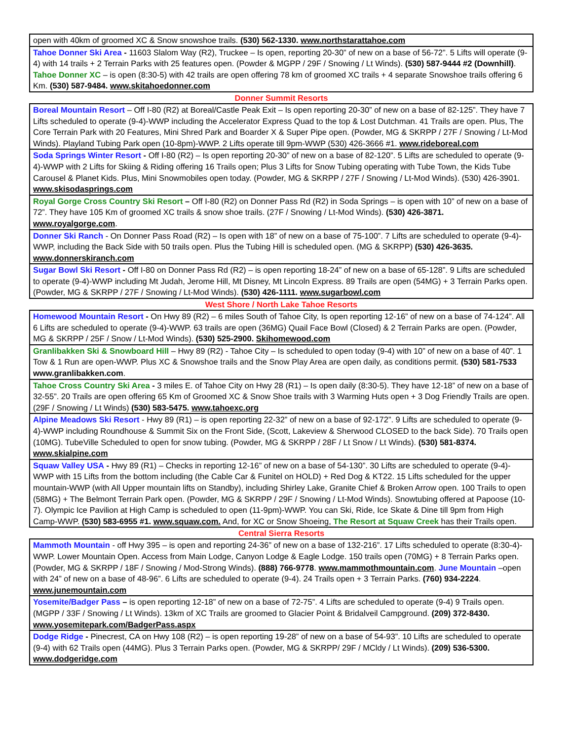open with 40km of groomed XC & Snow snowshoe trails. (530) 562-1330. www.northstarattahoe.com
Tahoe Donner Ski Area - 11603 Slalom Way (R2), Truckee – Is open, reporting 20-30” of new on a base of 56-72”. 5 Lifts will operate (9-4) with 14 trails + 2 Terrain Parks with 25 features open. (Powder & MGPP / 29F / Snowing / Lt Winds). (530) 587-9444 #2 (Downhill). Tahoe Donner XC – is open (8:30-5) with 42 trails are open offering 78 km of groomed XC trails + 4 separate Snowshoe trails offering 6 Km. (530) 587-9484. www.skitahoedonner.com
Donner Summit Resorts
Boreal Mountain Resort – Off I-80 (R2) at Boreal/Castle Peak Exit – Is open reporting 20-30” of new on a base of 82-125”. They have 7 Lifts scheduled to operate (9-4)-WWP including the Accelerator Express Quad to the top & Lost Dutchman. 41 Trails are open. Plus, The Core Terrain Park with 20 Features, Mini Shred Park and Boarder X & Super Pipe open. (Powder, MG & SKRPP / 27F / Snowing / Lt-Mod Winds). Playland Tubing Park open (10-8pm)-WWP. 2 Lifts operate till 9pm-WWP (530) 426-3666 #1. www.rideboreal.com
Soda Springs Winter Resort - Off I-80 (R2) – Is open reporting 20-30” of new on a base of 82-120”. 5 Lifts are scheduled to operate (9-4)-WWP with 2 Lifts for Skiing & Riding offering 16 Trails open; Plus 3 Lifts for Snow Tubing operating with Tube Town, the Kids Tube Carousel & Planet Kids. Plus, Mini Snowmobiles open today. (Powder, MG & SKRPP / 27F / Snowing / Lt-Mod Winds). (530) 426-3901. www.skisodasprings.com
Royal Gorge Cross Country Ski Resort – Off I-80 (R2) on Donner Pass Rd (R2) in Soda Springs – is open with 10” of new on a base of 72”. They have 105 Km of groomed XC trails & snow shoe trails. (27F / Snowing / Lt-Mod Winds). (530) 426-3871. www.royalgorge.com.
Donner Ski Ranch - On Donner Pass Road (R2) – Is open with 18” of new on a base of 75-100”. 7 Lifts are scheduled to operate (9-4)-WWP, including the Back Side with 50 trails open. Plus the Tubing Hill is scheduled open. (MG & SKRPP) (530) 426-3635. www.donnerskiranch.com
Sugar Bowl Ski Resort - Off I-80 on Donner Pass Rd (R2) – is open reporting 18-24” of new on a base of 65-128”. 9 Lifts are scheduled to operate (9-4)-WWP including Mt Judah, Jerome Hill, Mt Disney, Mt Lincoln Express. 89 Trails are open (54MG) + 3 Terrain Parks open. (Powder, MG & SKRPP / 27F / Snowing / Lt-Mod Winds). (530) 426-1111. www.sugarbowl.com
West Shore / North Lake Tahoe Resorts
Homewood Mountain Resort - On Hwy 89 (R2) – 6 miles South of Tahoe City, Is open reporting 12-16” of new on a base of 74-124”. All 6 Lifts are scheduled to operate (9-4)-WWP. 63 trails are open (36MG) Quail Face Bowl (Closed) & 2 Terrain Parks are open. (Powder, MG & SKRPP / 25F / Snow / Lt-Mod Winds). (530) 525-2900. Skihomewood.com
Granlibakken Ski & Snowboard Hill – Hwy 89 (R2) - Tahoe City – Is scheduled to open today (9-4) with 10” of new on a base of 40”. 1 Tow & 1 Run are open-WWP. Plus XC & Snowshoe trails and the Snow Play Area are open daily, as conditions permit. (530) 581-7533 www.granlibakken.com.
Tahoe Cross Country Ski Area - 3 miles E. of Tahoe City on Hwy 28 (R1) – Is open daily (8:30-5). They have 12-18” of new on a base of 32-55”. 20 Trails are open offering 65 Km of Groomed XC & Snow Shoe trails with 3 Warming Huts open + 3 Dog Friendly Trails are open. (29F / Snowing / Lt Winds) (530) 583-5475. www.tahoexc.org
Alpine Meadows Ski Resort - Hwy 89 (R1) – is open reporting 22-32” of new on a base of 92-172”. 9 Lifts are scheduled to operate (9-4)-WWP including Roundhouse & Summit Six on the Front Side, (Scott, Lakeview & Sherwood CLOSED to the back Side). 70 Trails open (10MG). TubeVille Scheduled to open for snow tubing. (Powder, MG & SKRPP / 28F / Lt Snow / Lt Winds). (530) 581-8374. www.skialpine.com
Squaw Valley USA - Hwy 89 (R1) – Checks in reporting 12-16” of new on a base of 54-130”. 30 Lifts are scheduled to operate (9-4)-WWP with 15 Lifts from the bottom including (the Cable Car & Funitel on HOLD) + Red Dog & KT22. 15 Lifts scheduled for the upper mountain-WWP (with All Upper mountain lifts on Standby), including Shirley Lake, Granite Chief & Broken Arrow open. 100 Trails to open (58MG) + The Belmont Terrain Park open. (Powder, MG & SKRPP / 29F / Snowing / Lt-Mod Winds). Snowtubing offered at Papoose (10-7). Olympic Ice Pavilion at High Camp is scheduled to open (11-9pm)-WWP. You can Ski, Ride, Ice Skate & Dine till 9pm from High Camp-WWP. (530) 583-6955 #1. www.squaw.com. And, for XC or Snow Shoeing, The Resort at Squaw Creek has their Trails open.
Central Sierra Resorts
Mammoth Mountain - off Hwy 395 – is open and reporting 24-36” of new on a base of 132-216”. 17 Lifts scheduled to operate (8:30-4)-WWP. Lower Mountain Open. Access from Main Lodge, Canyon Lodge & Eagle Lodge. 150 trails open (70MG) + 8 Terrain Parks open. (Powder, MG & SKRPP / 18F / Snowing / Mod-Strong Winds). (888) 766-9778. www.mammothmountain.com. June Mountain –open with 24” of new on a base of 48-96”. 6 Lifts are scheduled to operate (9-4). 24 Trails open + 3 Terrain Parks. (760) 934-2224. www.junemountain.com
Yosemite/Badger Pass – is open reporting 12-18” of new on a base of 72-75”. 4 Lifts are scheduled to operate (9-4) 9 Trails open. (MGPP / 33F / Snowing / Lt Winds). 13km of XC Trails are groomed to Glacier Point & Bridalveil Campground. (209) 372-8430. www.yosemitepark.com/BadgerPass.aspx
Dodge Ridge - Pinecrest, CA on Hwy 108 (R2) – is open reporting 19-28” of new on a base of 54-93”. 10 Lifts are scheduled to operate (9-4) with 62 Trails open (44MG). Plus 3 Terrain Parks open. (Powder, MG & SKRPP/ 29F / MCldy / Lt Winds). (209) 536-5300. www.dodgeridge.com